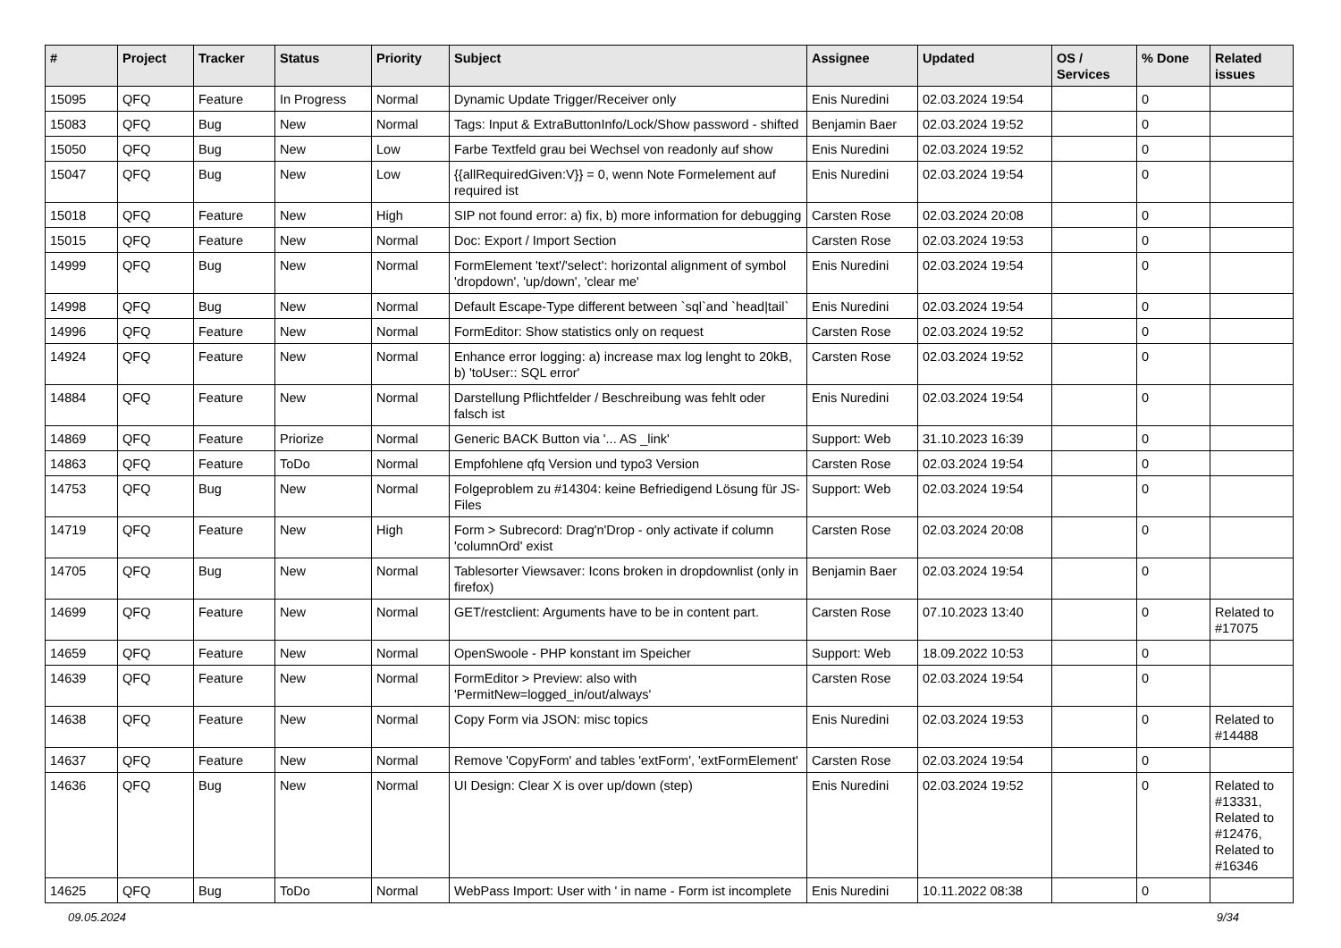| # | Project | Tracker | Status | Priority | Subject | Assignee | Updated | OS / Services | % Done | Related issues |
| --- | --- | --- | --- | --- | --- | --- | --- | --- | --- | --- |
| 15095 | QFQ | Feature | In Progress | Normal | Dynamic Update Trigger/Receiver only | Enis Nuredini | 02.03.2024 19:54 | | 0 | |
| 15083 | QFQ | Bug | New | Normal | Tags: Input & ExtraButtonInfo/Lock/Show password - shifted | Benjamin Baer | 02.03.2024 19:52 | | 0 | |
| 15050 | QFQ | Bug | New | Low | Farbe Textfeld grau bei Wechsel von readonly auf show | Enis Nuredini | 02.03.2024 19:52 | | 0 | |
| 15047 | QFQ | Bug | New | Low | {{allRequiredGiven:V}} = 0, wenn Note Formelement auf required ist | Enis Nuredini | 02.03.2024 19:54 | | 0 | |
| 15018 | QFQ | Feature | New | High | SIP not found error: a) fix, b) more information for debugging | Carsten Rose | 02.03.2024 20:08 | | 0 | |
| 15015 | QFQ | Feature | New | Normal | Doc: Export / Import Section | Carsten Rose | 02.03.2024 19:53 | | 0 | |
| 14999 | QFQ | Bug | New | Normal | FormElement 'text'/'select': horizontal alignment of symbol 'dropdown', 'up/down', 'clear me' | Enis Nuredini | 02.03.2024 19:54 | | 0 | |
| 14998 | QFQ | Bug | New | Normal | Default Escape-Type different between `sql`and `head/tail` | Enis Nuredini | 02.03.2024 19:54 | | 0 | |
| 14996 | QFQ | Feature | New | Normal | FormEditor: Show statistics only on request | Carsten Rose | 02.03.2024 19:52 | | 0 | |
| 14924 | QFQ | Feature | New | Normal | Enhance error logging: a) increase max log lenght to 20kB, b) 'toUser:: SQL error' | Carsten Rose | 02.03.2024 19:52 | | 0 | |
| 14884 | QFQ | Feature | New | Normal | Darstellung Pflichtfelder / Beschreibung was fehlt oder falsch ist | Enis Nuredini | 02.03.2024 19:54 | | 0 | |
| 14869 | QFQ | Feature | Priorize | Normal | Generic BACK Button via '... AS _link' | Support: Web | 31.10.2023 16:39 | | 0 | |
| 14863 | QFQ | Feature | ToDo | Normal | Empfohlene qfq Version und typo3 Version | Carsten Rose | 02.03.2024 19:54 | | 0 | |
| 14753 | QFQ | Bug | New | Normal | Folgeproblem zu #14304: keine Befriedigend Lösung für JS-Files | Support: Web | 02.03.2024 19:54 | | 0 | |
| 14719 | QFQ | Feature | New | High | Form > Subrecord: Drag'n'Drop - only activate if column 'columnOrd' exist | Carsten Rose | 02.03.2024 20:08 | | 0 | |
| 14705 | QFQ | Bug | New | Normal | Tablesorter Viewsaver: Icons broken in dropdownlist (only in firefox) | Benjamin Baer | 02.03.2024 19:54 | | 0 | |
| 14699 | QFQ | Feature | New | Normal | GET/restclient: Arguments have to be in content part. | Carsten Rose | 07.10.2023 13:40 | | 0 | Related to #17075 |
| 14659 | QFQ | Feature | New | Normal | OpenSwoole - PHP konstant im Speicher | Support: Web | 18.09.2022 10:53 | | 0 | |
| 14639 | QFQ | Feature | New | Normal | FormEditor > Preview: also with 'PermitNew=logged_in/out/always' | Carsten Rose | 02.03.2024 19:54 | | 0 | |
| 14638 | QFQ | Feature | New | Normal | Copy Form via JSON: misc topics | Enis Nuredini | 02.03.2024 19:53 | | 0 | Related to #14488 |
| 14637 | QFQ | Feature | New | Normal | Remove 'CopyForm' and tables 'extForm', 'extFormElement' | Carsten Rose | 02.03.2024 19:54 | | 0 | |
| 14636 | QFQ | Bug | New | Normal | UI Design: Clear X is over up/down (step) | Enis Nuredini | 02.03.2024 19:52 | | 0 | Related to #13331, Related to #12476, Related to #16346 |
| 14625 | QFQ | Bug | ToDo | Normal | WebPass Import: User with ' in name - Form ist incomplete | Enis Nuredini | 10.11.2022 08:38 | | 0 | |
09.05.2024 9/34